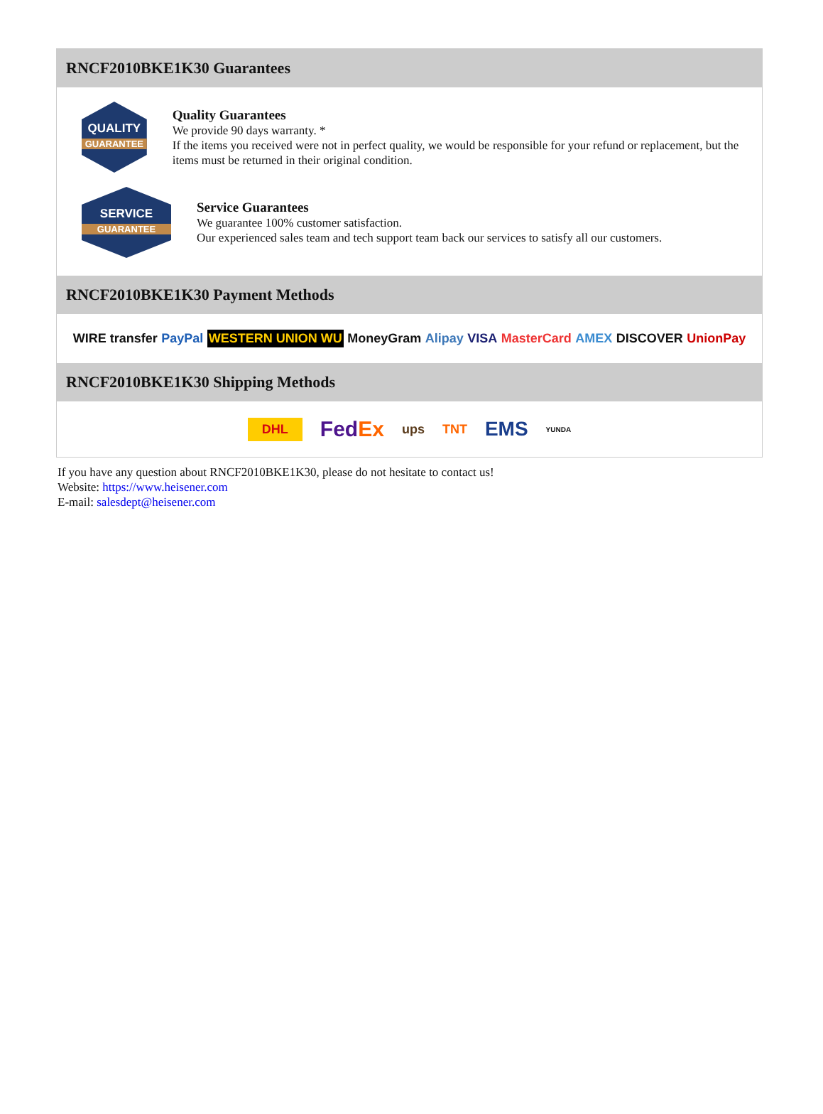RNCF2010BKE1K30 Guarantees
QUALITY
GUARANTEE
Quality Guarantees
We provide 90 days warranty. *
If the items you received were not in perfect quality, we would be responsible for your refund or replacement, but the items must be returned in their original condition.
SERVICE
GUARANTEE
Service Guarantees
We guarantee 100% customer satisfaction.
Our experienced sales team and tech support team back our services to satisfy all our customers.
RNCF2010BKE1K30 Payment Methods
WIRE transfer PayPal WESTERN UNION WU MoneyGram Alipay VISA MasterCard AMEX DISCOVER UnionPay
RNCF2010BKE1K30 Shipping Methods
DHL FedEx ups TNT EMS YUNDA
If you have any question about RNCF2010BKE1K30, please do not hesitate to contact us!
Website: https://www.heisener.com
E-mail: salesdept@heisener.com